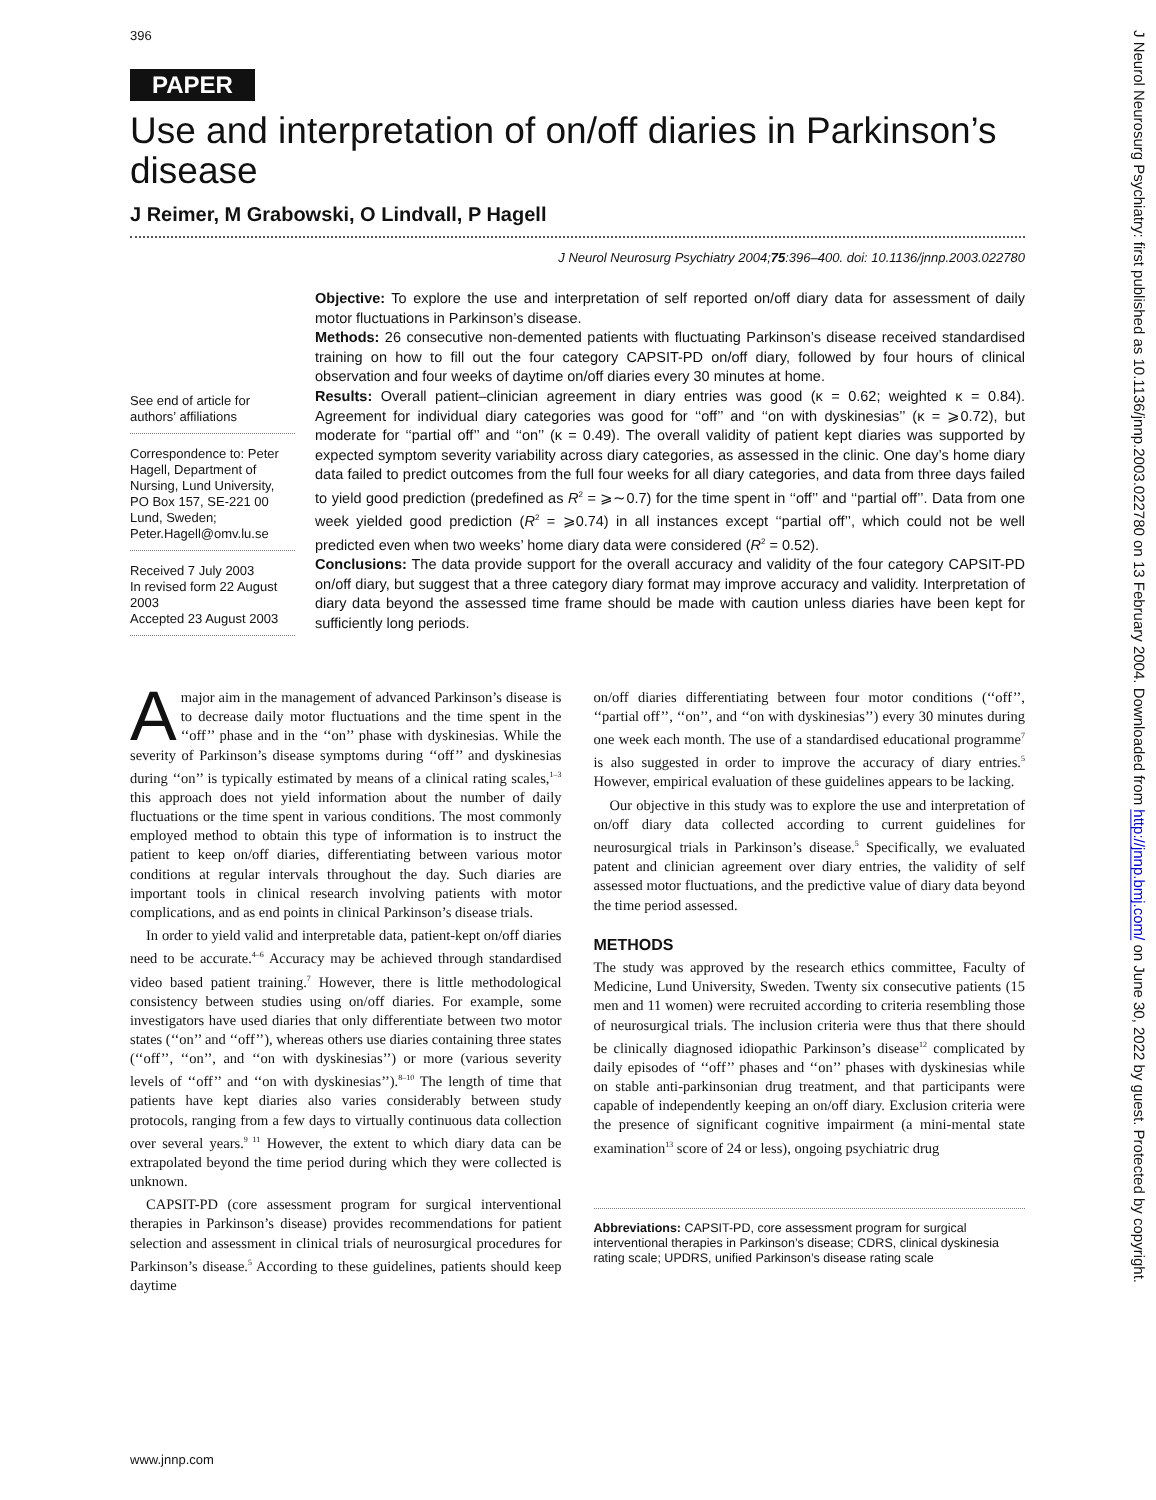396
PAPER
Use and interpretation of on/off diaries in Parkinson’s disease
J Reimer, M Grabowski, O Lindvall, P Hagell
J Neurol Neurosurg Psychiatry 2004;75:396–400. doi: 10.1136/jnnp.2003.022780
See end of article for authors’ affiliations
Correspondence to: Peter Hagell, Department of Nursing, Lund University, PO Box 157, SE-221 00 Lund, Sweden; Peter.Hagell@omv.lu.se
Received 7 July 2003
In revised form 22 August 2003
Accepted 23 August 2003
Objective: To explore the use and interpretation of self reported on/off diary data for assessment of daily motor fluctuations in Parkinson’s disease.
Methods: 26 consecutive non-demented patients with fluctuating Parkinson’s disease received standardised training on how to fill out the four category CAPSIT-PD on/off diary, followed by four hours of clinical observation and four weeks of daytime on/off diaries every 30 minutes at home.
Results: Overall patient–clinician agreement in diary entries was good (κ = 0.62; weighted κ = 0.84). Agreement for individual diary categories was good for ‘‘off’’ and ‘‘on with dyskinesias’’ (κ = ⩾0.72), but moderate for ‘‘partial off’’ and ‘‘on’’ (κ = 0.49). The overall validity of patient kept diaries was supported by expected symptom severity variability across diary categories, as assessed in the clinic. One day’s home diary data failed to predict outcomes from the full four weeks for all diary categories, and data from three days failed to yield good prediction (predefined as R<sup>2</sup> = ⩾∼0.7) for the time spent in ‘‘off’’ and ‘‘partial off’’. Data from one week yielded good prediction (R<sup>2</sup> = ⩾0.74) in all instances except ‘‘partial off’’, which could not be well predicted even when two weeks’ home diary data were considered (R<sup>2</sup> = 0.52).
Conclusions: The data provide support for the overall accuracy and validity of the four category CAPSIT-PD on/off diary, but suggest that a three category diary format may improve accuracy and validity. Interpretation of diary data beyond the assessed time frame should be made with caution unless diaries have been kept for sufficiently long periods.
A major aim in the management of advanced Parkinson’s disease is to decrease daily motor fluctuations and the time spent in the ‘‘off’’ phase and in the ‘‘on’’ phase with dyskinesias. While the severity of Parkinson’s disease symptoms during ‘‘off’’ and dyskinesias during ‘‘on’’ is typically estimated by means of a clinical rating scales,<sup>1–3</sup> this approach does not yield information about the number of daily fluctuations or the time spent in various conditions. The most commonly employed method to obtain this type of information is to instruct the patient to keep on/off diaries, differentiating between various motor conditions at regular intervals throughout the day. Such diaries are important tools in clinical research involving patients with motor complications, and as end points in clinical Parkinson’s disease trials.
In order to yield valid and interpretable data, patient-kept on/off diaries need to be accurate.<sup>4–6</sup> Accuracy may be achieved through standardised video based patient training.<sup>7</sup> However, there is little methodological consistency between studies using on/off diaries. For example, some investigators have used diaries that only differentiate between two motor states (‘‘on’’ and ‘‘off’’), whereas others use diaries containing three states (‘‘off’’, ‘‘on’’, and ‘‘on with dyskinesias’’) or more (various severity levels of ‘‘off’’ and ‘‘on with dyskinesias’’).<sup>8–10</sup> The length of time that patients have kept diaries also varies considerably between study protocols, ranging from a few days to virtually continuous data collection over several years.<sup>9 11</sup> However, the extent to which diary data can be extrapolated beyond the time period during which they were collected is unknown.
CAPSIT-PD (core assessment program for surgical interventional therapies in Parkinson’s disease) provides recommendations for patient selection and assessment in clinical trials of neurosurgical procedures for Parkinson’s disease.<sup>5</sup> According to these guidelines, patients should keep daytime
on/off diaries differentiating between four motor conditions (‘‘off’’, ‘‘partial off’’, ‘‘on’’, and ‘‘on with dyskinesias’’) every 30 minutes during one week each month. The use of a standardised educational programme<sup>7</sup> is also suggested in order to improve the accuracy of diary entries.<sup>5</sup> However, empirical evaluation of these guidelines appears to be lacking.
Our objective in this study was to explore the use and interpretation of on/off diary data collected according to current guidelines for neurosurgical trials in Parkinson’s disease.<sup>5</sup> Specifically, we evaluated patent and clinician agreement over diary entries, the validity of self assessed motor fluctuations, and the predictive value of diary data beyond the time period assessed.
METHODS
The study was approved by the research ethics committee, Faculty of Medicine, Lund University, Sweden. Twenty six consecutive patients (15 men and 11 women) were recruited according to criteria resembling those of neurosurgical trials. The inclusion criteria were thus that there should be clinically diagnosed idiopathic Parkinson’s disease<sup>12</sup> complicated by daily episodes of ‘‘off’’ phases and ‘‘on’’ phases with dyskinesias while on stable anti-parkinsonian drug treatment, and that participants were capable of independently keeping an on/off diary. Exclusion criteria were the presence of significant cognitive impairment (a mini-mental state examination<sup>13</sup> score of 24 or less), ongoing psychiatric drug
Abbreviations: CAPSIT-PD, core assessment program for surgical interventional therapies in Parkinson’s disease; CDRS, clinical dyskinesia rating scale; UPDRS, unified Parkinson’s disease rating scale
www.jnnp.com
J Neurol Neurosurg Psychiatry: first published as 10.1136/jnnp.2003.022780 on 13 February 2004. Downloaded from http://jnnp.bmj.com/ on June 30, 2022 by guest. Protected by copyright.